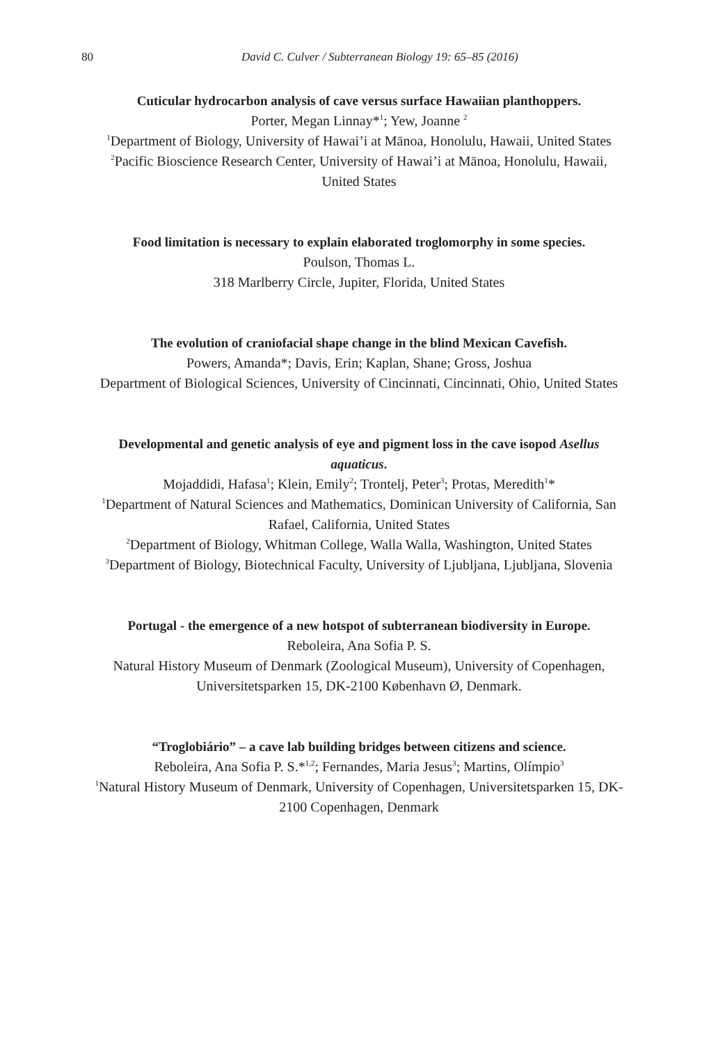80
David C. Culver / Subterranean Biology 19: 65–85 (2016)
Cuticular hydrocarbon analysis of cave versus surface Hawaiian planthoppers.
Porter, Megan Linnay*<sup>1</sup>; Yew, Joanne <sup>2</sup>
<sup>1</sup> Department of Biology, University of Hawai’i at Mānoa, Honolulu, Hawaii, United States
<sup>2</sup> Pacific Bioscience Research Center, University of Hawai’i at Mānoa, Honolulu, Hawaii, United States
Food limitation is necessary to explain elaborated troglomorphy in some species.
Poulson, Thomas L.
318 Marlberry Circle, Jupiter, Florida, United States
The evolution of craniofacial shape change in the blind Mexican Cavefish.
Powers, Amanda*; Davis, Erin; Kaplan, Shane; Gross, Joshua
Department of Biological Sciences, University of Cincinnati, Cincinnati, Ohio, United States
Developmental and genetic analysis of eye and pigment loss in the cave isopod Asellus aquaticus.
Mojaddidi, Hafasa<sup>1</sup>; Klein, Emily<sup>2</sup>; Trontelj, Peter<sup>3</sup>; Protas, Meredith<sup>1</sup>*
<sup>1</sup> Department of Natural Sciences and Mathematics, Dominican University of California, San Rafael, California, United States
<sup>2</sup> Department of Biology, Whitman College, Walla Walla, Washington, United States
<sup>3</sup> Department of Biology, Biotechnical Faculty, University of Ljubljana, Ljubljana, Slovenia
Portugal - the emergence of a new hotspot of subterranean biodiversity in Europe.
Reboleira, Ana Sofia P. S.
Natural History Museum of Denmark (Zoological Museum), University of Copenhagen, Universitetsparken 15, DK-2100 København Ø, Denmark.
“Troglobiário” – a cave lab building bridges between citizens and science.
Reboleira, Ana Sofia P. S.*<sup>1,2</sup>; Fernandes, Maria Jesus<sup>3</sup>; Martins, Olímpio<sup>3</sup>
<sup>1</sup> Natural History Museum of Denmark, University of Copenhagen, Universitetsparken 15, DK-2100 Copenhagen, Denmark